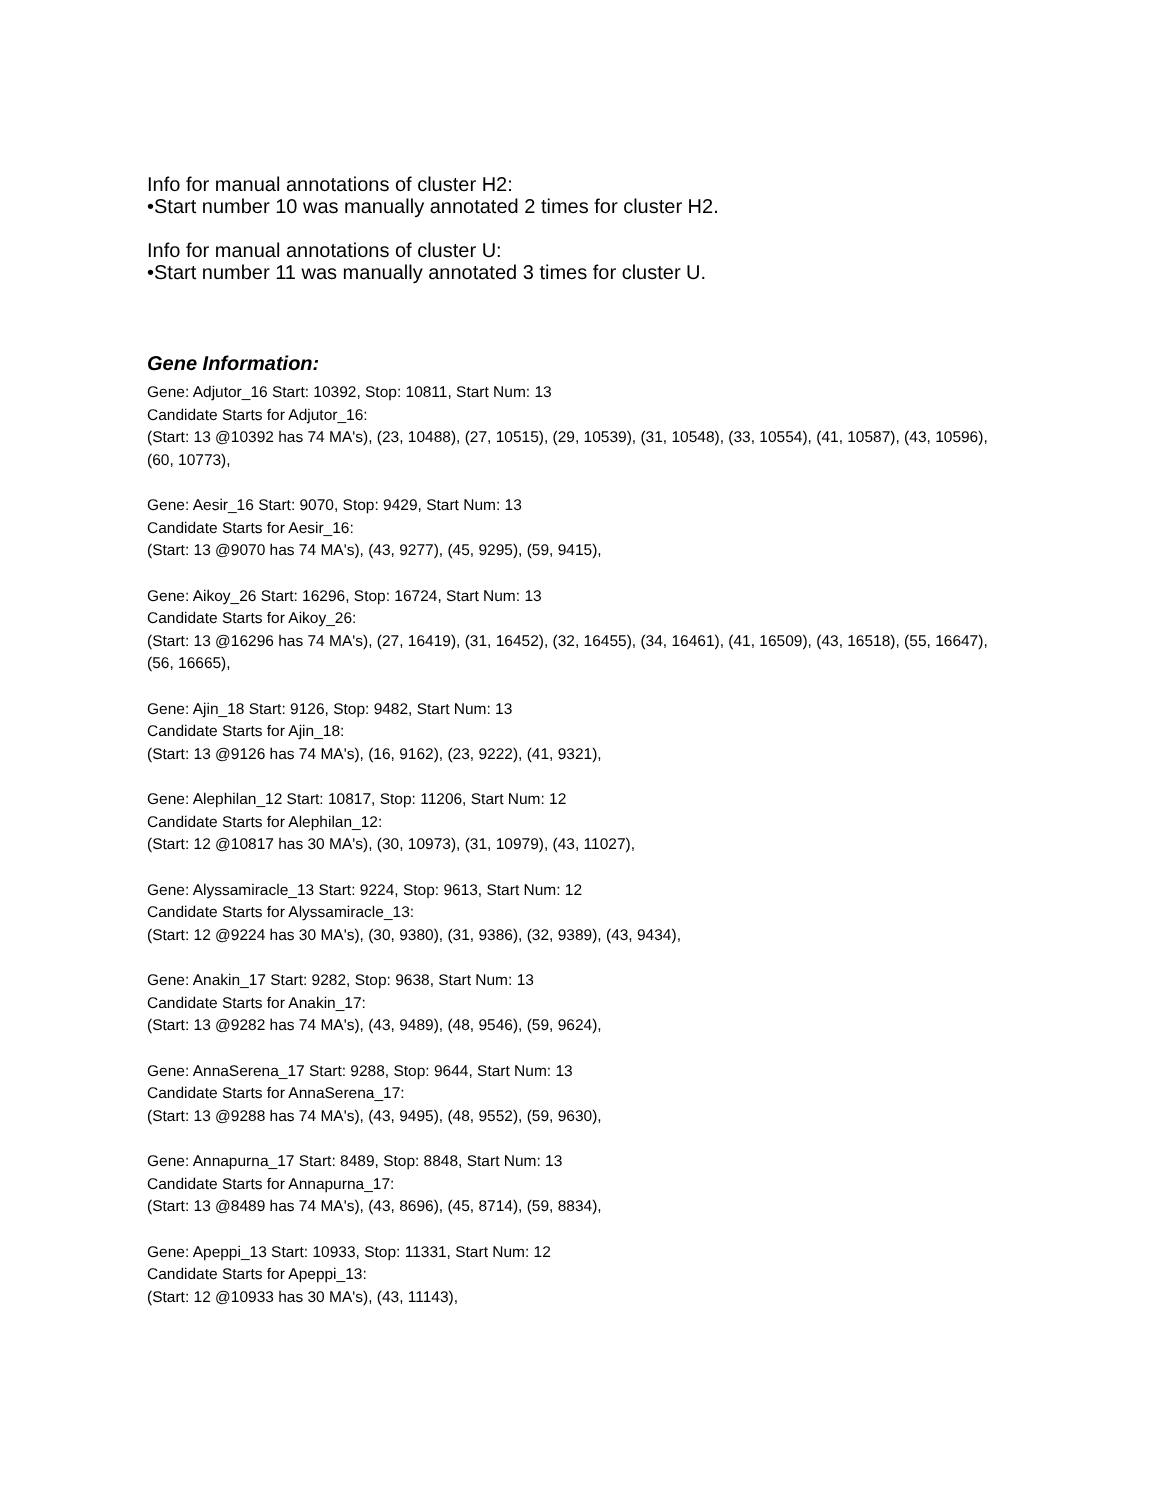Info for manual annotations of cluster H2:
•Start number 10 was manually annotated 2 times for cluster H2.
Info for manual annotations of cluster U:
•Start number 11 was manually annotated 3 times for cluster U.
Gene Information:
Gene: Adjutor_16 Start: 10392, Stop: 10811, Start Num: 13
Candidate Starts for Adjutor_16:
(Start: 13 @10392 has 74 MA's), (23, 10488), (27, 10515), (29, 10539), (31, 10548), (33, 10554), (41, 10587), (43, 10596), (60, 10773),
Gene: Aesir_16 Start: 9070, Stop: 9429, Start Num: 13
Candidate Starts for Aesir_16:
(Start: 13 @9070 has 74 MA's), (43, 9277), (45, 9295), (59, 9415),
Gene: Aikoy_26 Start: 16296, Stop: 16724, Start Num: 13
Candidate Starts for Aikoy_26:
(Start: 13 @16296 has 74 MA's), (27, 16419), (31, 16452), (32, 16455), (34, 16461), (41, 16509), (43, 16518), (55, 16647), (56, 16665),
Gene: Ajin_18 Start: 9126, Stop: 9482, Start Num: 13
Candidate Starts for Ajin_18:
(Start: 13 @9126 has 74 MA's), (16, 9162), (23, 9222), (41, 9321),
Gene: Alephilan_12 Start: 10817, Stop: 11206, Start Num: 12
Candidate Starts for Alephilan_12:
(Start: 12 @10817 has 30 MA's), (30, 10973), (31, 10979), (43, 11027),
Gene: Alyssamiracle_13 Start: 9224, Stop: 9613, Start Num: 12
Candidate Starts for Alyssamiracle_13:
(Start: 12 @9224 has 30 MA's), (30, 9380), (31, 9386), (32, 9389), (43, 9434),
Gene: Anakin_17 Start: 9282, Stop: 9638, Start Num: 13
Candidate Starts for Anakin_17:
(Start: 13 @9282 has 74 MA's), (43, 9489), (48, 9546), (59, 9624),
Gene: AnnaSerena_17 Start: 9288, Stop: 9644, Start Num: 13
Candidate Starts for AnnaSerena_17:
(Start: 13 @9288 has 74 MA's), (43, 9495), (48, 9552), (59, 9630),
Gene: Annapurna_17 Start: 8489, Stop: 8848, Start Num: 13
Candidate Starts for Annapurna_17:
(Start: 13 @8489 has 74 MA's), (43, 8696), (45, 8714), (59, 8834),
Gene: Apeppi_13 Start: 10933, Stop: 11331, Start Num: 12
Candidate Starts for Apeppi_13:
(Start: 12 @10933 has 30 MA's), (43, 11143),